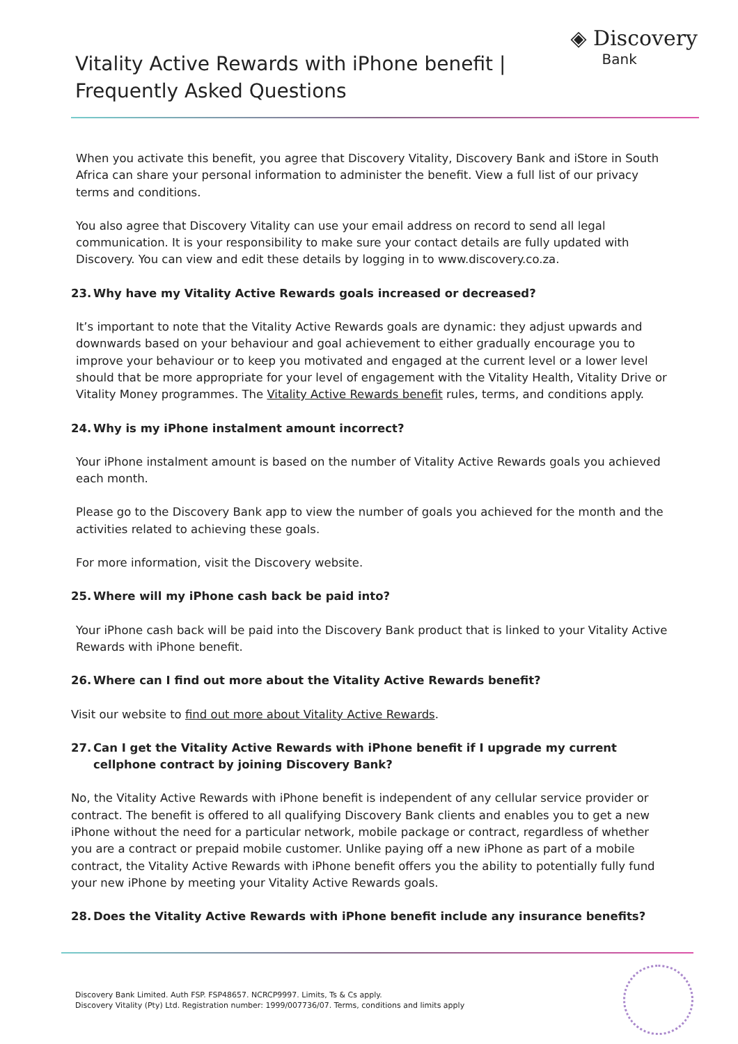Vitality Active Rewards with iPhone benefit |
Frequently Asked Questions
◈ Discovery
Bank
When you activate this benefit, you agree that Discovery Vitality, Discovery Bank and iStore in South Africa can share your personal information to administer the benefit. View a full list of our privacy terms and conditions.
You also agree that Discovery Vitality can use your email address on record to send all legal communication. It is your responsibility to make sure your contact details are fully updated with Discovery. You can view and edit these details by logging in to www.discovery.co.za.
23. Why have my Vitality Active Rewards goals increased or decreased?
It’s important to note that the Vitality Active Rewards goals are dynamic: they adjust upwards and downwards based on your behaviour and goal achievement to either gradually encourage you to improve your behaviour or to keep you motivated and engaged at the current level or a lower level should that be more appropriate for your level of engagement with the Vitality Health, Vitality Drive or Vitality Money programmes. The Vitality Active Rewards benefit rules, terms, and conditions apply.
24. Why is my iPhone instalment amount incorrect?
Your iPhone instalment amount is based on the number of Vitality Active Rewards goals you achieved each month.
Please go to the Discovery Bank app to view the number of goals you achieved for the month and the activities related to achieving these goals.
For more information, visit the Discovery website.
25. Where will my iPhone cash back be paid into?
Your iPhone cash back will be paid into the Discovery Bank product that is linked to your Vitality Active Rewards with iPhone benefit.
26. Where can I find out more about the Vitality Active Rewards benefit?
Visit our website to find out more about Vitality Active Rewards.
27. Can I get the Vitality Active Rewards with iPhone benefit if I upgrade my current cellphone contract by joining Discovery Bank?
No, the Vitality Active Rewards with iPhone benefit is independent of any cellular service provider or contract. The benefit is offered to all qualifying Discovery Bank clients and enables you to get a new iPhone without the need for a particular network, mobile package or contract, regardless of whether you are a contract or prepaid mobile customer. Unlike paying off a new iPhone as part of a mobile contract, the Vitality Active Rewards with iPhone benefit offers you the ability to potentially fully fund your new iPhone by meeting your Vitality Active Rewards goals.
28. Does the Vitality Active Rewards with iPhone benefit include any insurance benefits?
Discovery Bank Limited. Auth FSP. FSP48657. NCRCP9997. Limits, Ts & Cs apply.
Discovery Vitality (Pty) Ltd. Registration number: 1999/007736/07. Terms, conditions and limits apply